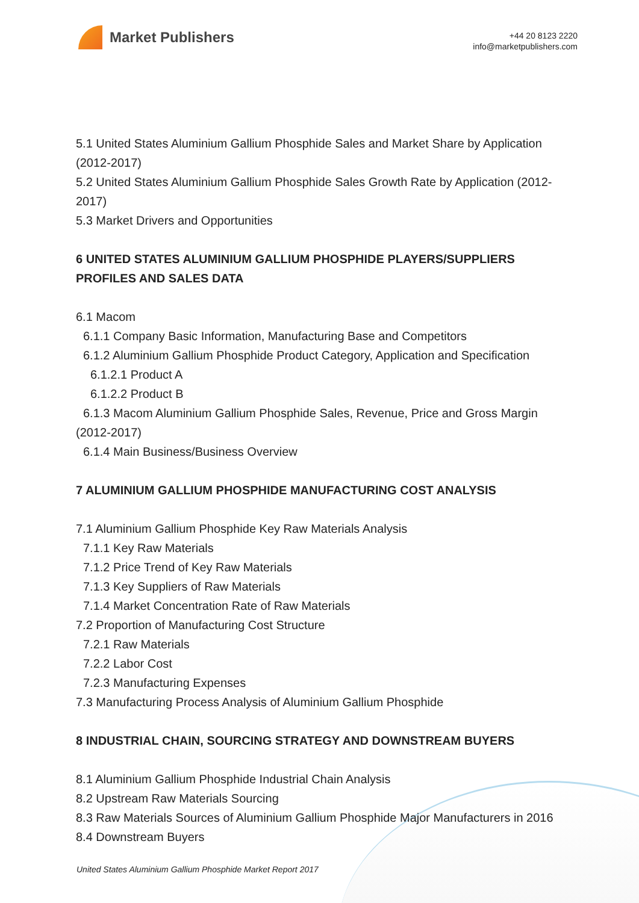Market Publishers
+44 20 8123 2220
info@marketpublishers.com
5.1 United States Aluminium Gallium Phosphide Sales and Market Share by Application (2012-2017)
5.2 United States Aluminium Gallium Phosphide Sales Growth Rate by Application (2012-2017)
5.3 Market Drivers and Opportunities
6 UNITED STATES ALUMINIUM GALLIUM PHOSPHIDE PLAYERS/SUPPLIERS PROFILES AND SALES DATA
6.1 Macom
6.1.1 Company Basic Information, Manufacturing Base and Competitors
6.1.2 Aluminium Gallium Phosphide Product Category, Application and Specification
6.1.2.1 Product A
6.1.2.2 Product B
6.1.3 Macom Aluminium Gallium Phosphide Sales, Revenue, Price and Gross Margin
(2012-2017)
6.1.4 Main Business/Business Overview
7 ALUMINIUM GALLIUM PHOSPHIDE MANUFACTURING COST ANALYSIS
7.1 Aluminium Gallium Phosphide Key Raw Materials Analysis
7.1.1 Key Raw Materials
7.1.2 Price Trend of Key Raw Materials
7.1.3 Key Suppliers of Raw Materials
7.1.4 Market Concentration Rate of Raw Materials
7.2 Proportion of Manufacturing Cost Structure
7.2.1 Raw Materials
7.2.2 Labor Cost
7.2.3 Manufacturing Expenses
7.3 Manufacturing Process Analysis of Aluminium Gallium Phosphide
8 INDUSTRIAL CHAIN, SOURCING STRATEGY AND DOWNSTREAM BUYERS
8.1 Aluminium Gallium Phosphide Industrial Chain Analysis
8.2 Upstream Raw Materials Sourcing
8.3 Raw Materials Sources of Aluminium Gallium Phosphide Major Manufacturers in 2016
8.4 Downstream Buyers
United States Aluminium Gallium Phosphide Market Report 2017